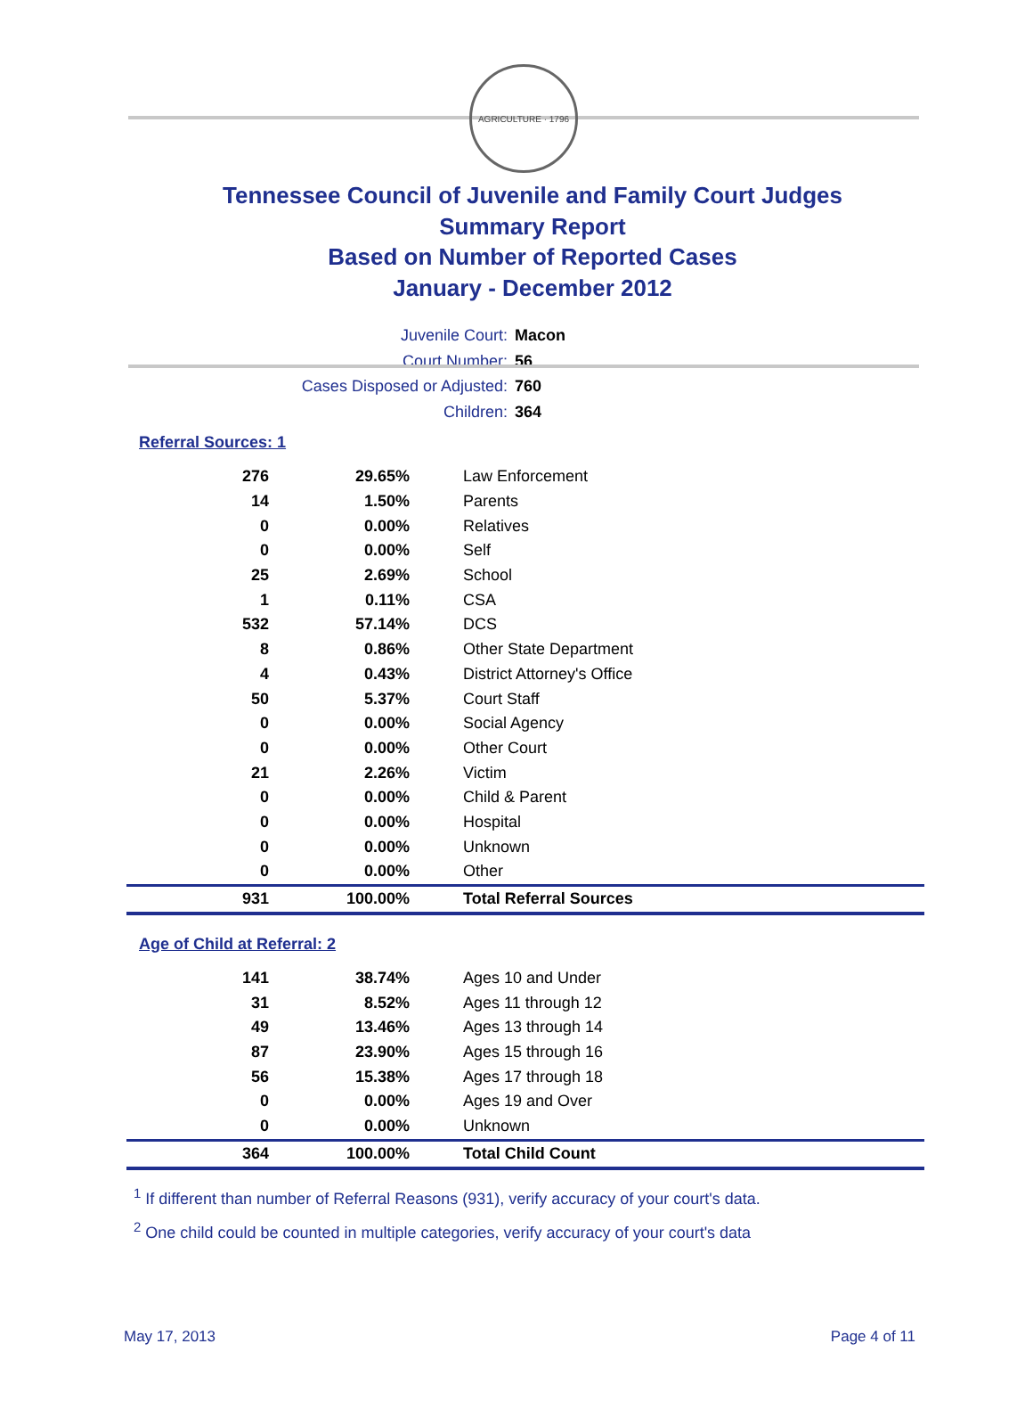AGRICULTURE · 1796
Tennessee Council of Juvenile and Family Court Judges
Summary Report
Based on Number of Reported Cases
January - December 2012
Juvenile Court: Macon
Court Number: 56
Cases Disposed or Adjusted: 760
Children: 364
Referral Sources: 1
| 276 | 29.65% | Law Enforcement |
| 14 | 1.50% | Parents |
| 0 | 0.00% | Relatives |
| 0 | 0.00% | Self |
| 25 | 2.69% | School |
| 1 | 0.11% | CSA |
| 532 | 57.14% | DCS |
| 8 | 0.86% | Other State Department |
| 4 | 0.43% | District Attorney's Office |
| 50 | 5.37% | Court Staff |
| 0 | 0.00% | Social Agency |
| 0 | 0.00% | Other Court |
| 21 | 2.26% | Victim |
| 0 | 0.00% | Child & Parent |
| 0 | 0.00% | Hospital |
| 0 | 0.00% | Unknown |
| 0 | 0.00% | Other |
| 931 | 100.00% | Total Referral Sources |
Age of Child at Referral: 2
| 141 | 38.74% | Ages 10 and Under |
| 31 | 8.52% | Ages 11 through 12 |
| 49 | 13.46% | Ages 13 through 14 |
| 87 | 23.90% | Ages 15 through 16 |
| 56 | 15.38% | Ages 17 through 18 |
| 0 | 0.00% | Ages 19 and Over |
| 0 | 0.00% | Unknown |
| 364 | 100.00% | Total Child Count |
<sup>1</sup> If different than number of Referral Reasons (931), verify accuracy of your court's data.
<sup>2</sup> One child could be counted in multiple categories, verify accuracy of your court's data
May 17, 2013 Page 4 of 11